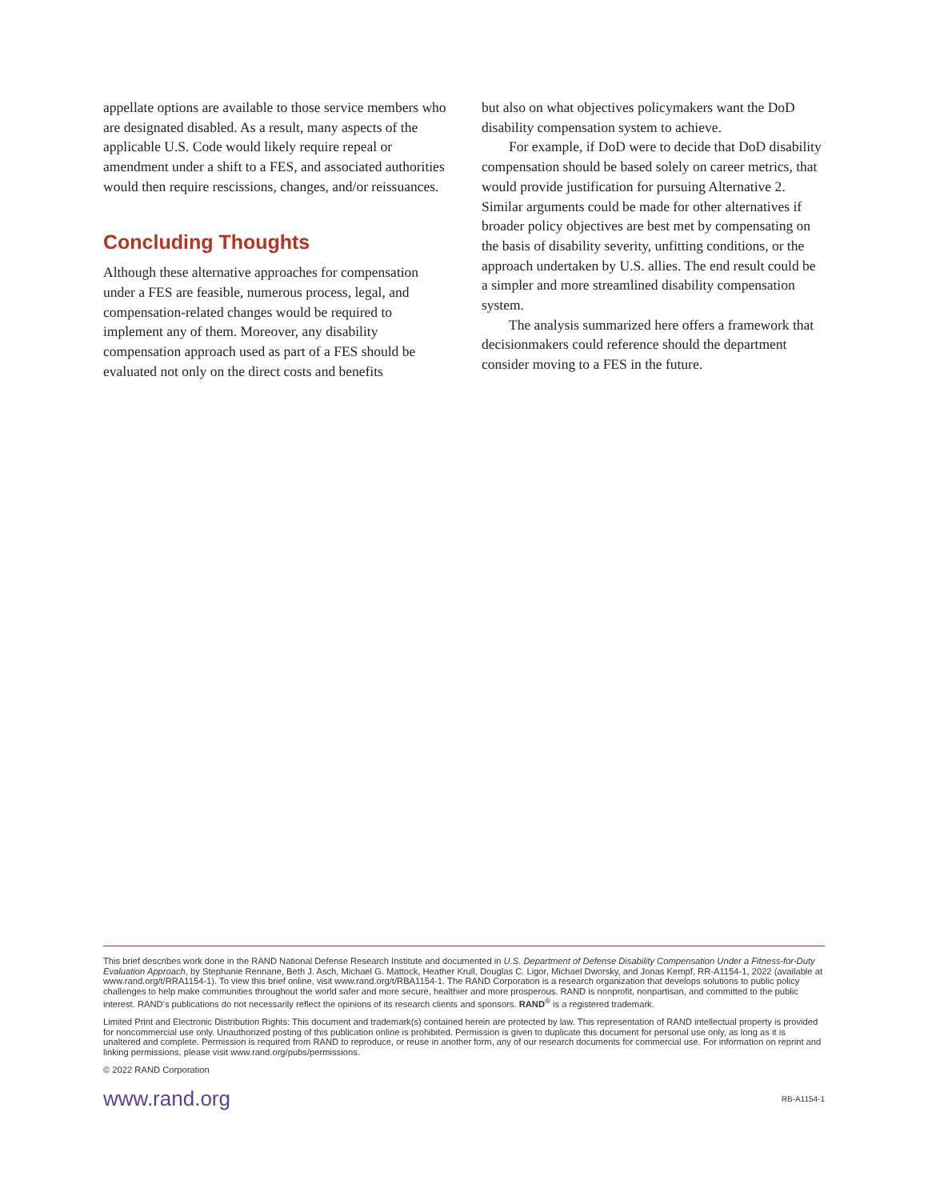appellate options are available to those service members who are designated disabled. As a result, many aspects of the applicable U.S. Code would likely require repeal or amendment under a shift to a FES, and associated authorities would then require rescissions, changes, and/or reissuances.
Concluding Thoughts
Although these alternative approaches for compensation under a FES are feasible, numerous process, legal, and compensation-related changes would be required to implement any of them. Moreover, any disability compensation approach used as part of a FES should be evaluated not only on the direct costs and benefits
but also on what objectives policymakers want the DoD disability compensation system to achieve.
For example, if DoD were to decide that DoD disability compensation should be based solely on career metrics, that would provide justification for pursuing Alternative 2. Similar arguments could be made for other alternatives if broader policy objectives are best met by compensating on the basis of disability severity, unfitting conditions, or the approach undertaken by U.S. allies. The end result could be a simpler and more streamlined disability compensation system.
The analysis summarized here offers a framework that decisionmakers could reference should the department consider moving to a FES in the future.
This brief describes work done in the RAND National Defense Research Institute and documented in U.S. Department of Defense Disability Compensation Under a Fitness-for-Duty Evaluation Approach, by Stephanie Rennane, Beth J. Asch, Michael G. Mattock, Heather Krull, Douglas C. Ligor, Michael Dworsky, and Jonas Kempf, RR-A1154-1, 2022 (available at www.rand.org/t/RRA1154-1). To view this brief online, visit www.rand.org/t/RBA1154-1. The RAND Corporation is a research organization that develops solutions to public policy challenges to help make communities throughout the world safer and more secure, healthier and more prosperous. RAND is nonprofit, nonpartisan, and committed to the public interest. RAND’s publications do not necessarily reflect the opinions of its research clients and sponsors. RAND<sup>®</sup> is a registered trademark.
Limited Print and Electronic Distribution Rights: This document and trademark(s) contained herein are protected by law. This representation of RAND intellectual property is provided for noncommercial use only. Unauthorized posting of this publication online is prohibited. Permission is given to duplicate this document for personal use only, as long as it is unaltered and complete. Permission is required from RAND to reproduce, or reuse in another form, any of our research documents for commercial use. For information on reprint and linking permissions, please visit www.rand.org/pubs/permissions.
© 2022 RAND Corporation
www.rand.org RB-A1154-1